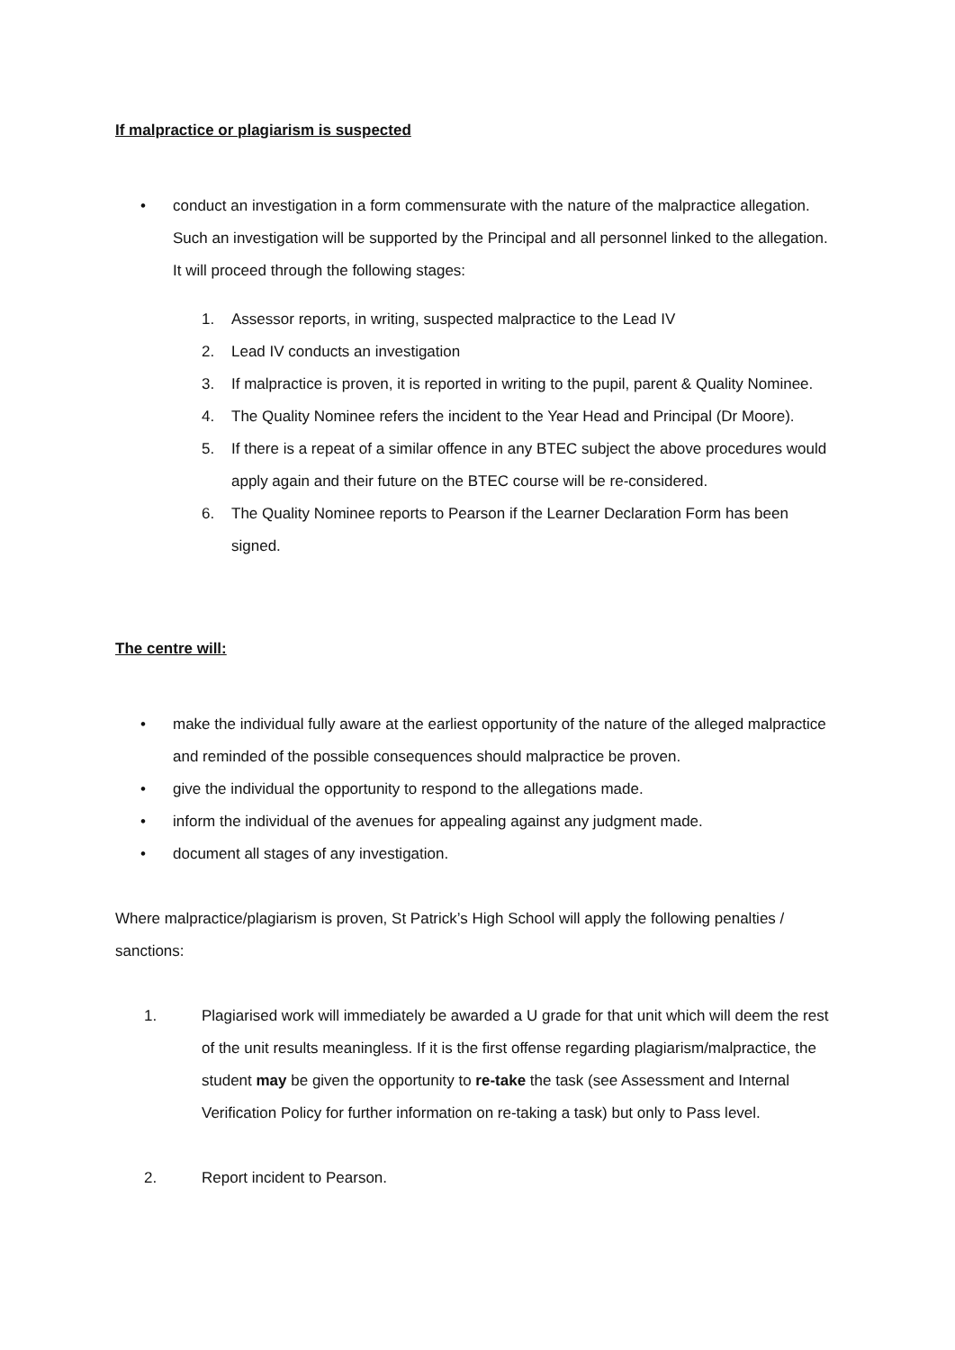If malpractice or plagiarism is suspected
• conduct an investigation in a form commensurate with the nature of the malpractice allegation. Such an investigation will be supported by the Principal and all personnel linked to the allegation. It will proceed through the following stages:
1. Assessor reports, in writing, suspected malpractice to the Lead IV
2. Lead IV conducts an investigation
3. If malpractice is proven, it is reported in writing to the pupil, parent & Quality Nominee.
4. The Quality Nominee refers the incident to the Year Head and Principal (Dr Moore).
5. If there is a repeat of a similar offence in any BTEC subject the above procedures would apply again and their future on the BTEC course will be re-considered.
6. The Quality Nominee reports to Pearson if the Learner Declaration Form has been signed.
The centre will:
• make the individual fully aware at the earliest opportunity of the nature of the alleged malpractice and reminded of the possible consequences should malpractice be proven.
• give the individual the opportunity to respond to the allegations made.
• inform the individual of the avenues for appealing against any judgment made.
• document all stages of any investigation.
Where malpractice/plagiarism is proven, St Patrick’s High School will apply the following penalties / sanctions:
1. Plagiarised work will immediately be awarded a U grade for that unit which will deem the rest of the unit results meaningless. If it is the first offense regarding plagiarism/malpractice, the student may be given the opportunity to re-take the task (see Assessment and Internal Verification Policy for further information on re-taking a task) but only to Pass level.
2. Report incident to Pearson.